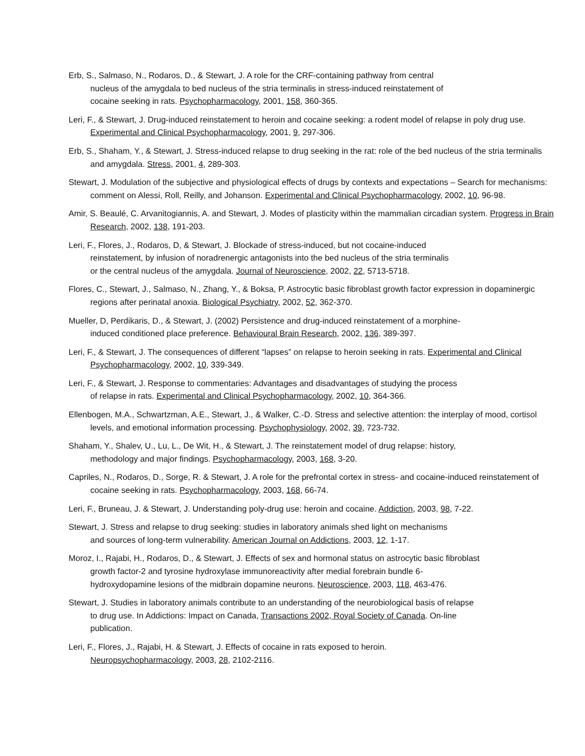Erb, S., Salmaso, N., Rodaros, D., & Stewart, J. A role for the CRF-containing pathway from central
nucleus of the amygdala to bed nucleus of the stria terminalis in stress-induced reinstatement of
cocaine seeking in rats. Psychopharmacology, 2001, 158, 360-365.
Leri, F., & Stewart, J. Drug-induced reinstatement to heroin and cocaine seeking: a rodent model of relapse in poly drug use. Experimental and Clinical Psychopharmacology, 2001, 9, 297-306.
Erb, S., Shaham, Y., & Stewart, J. Stress-induced relapse to drug seeking in the rat: role of the bed nucleus of the stria terminalis and amygdala. Stress, 2001, 4, 289-303.
Stewart, J. Modulation of the subjective and physiological effects of drugs by contexts and expectations – Search for mechanisms: comment on Alessi, Roll, Reilly, and Johanson. Experimental and Clinical Psychopharmacology, 2002, 10, 96-98.
Amir, S. Beaulé, C. Arvanitogiannis, A. and Stewart, J. Modes of plasticity within the mammalian circadian system. Progress in Brain Research, 2002, 138, 191-203.
Leri, F., Flores, J., Rodaros, D, & Stewart, J. Blockade of stress-induced, but not cocaine-induced
reinstatement, by infusion of noradrenergic antagonists into the bed nucleus of the stria terminalis
or the central nucleus of the amygdala. Journal of Neuroscience, 2002, 22, 5713-5718.
Flores, C., Stewart, J., Salmaso, N., Zhang, Y., & Boksa, P. Astrocytic basic fibroblast growth factor expression in dopaminergic regions after perinatal anoxia. Biological Psychiatry, 2002, 52, 362-370.
Mueller, D, Perdikaris, D., & Stewart, J. (2002) Persistence and drug-induced reinstatement of a morphine-
induced conditioned place preference. Behavioural Brain Research, 2002, 136, 389-397.
Leri, F., & Stewart, J. The consequences of different “lapses” on relapse to heroin seeking in rats. Experimental and Clinical Psychopharmacology, 2002, 10, 339-349.
Leri, F., & Stewart, J. Response to commentaries: Advantages and disadvantages of studying the process
of relapse in rats. Experimental and Clinical Psychopharmacology, 2002, 10, 364-366.
Ellenbogen, M.A., Schwartzman, A.E., Stewart, J., & Walker, C.-D. Stress and selective attention: the interplay of mood, cortisol levels, and emotional information processing. Psychophysiology, 2002, 39, 723-732.
Shaham, Y., Shalev, U., Lu, L., De Wit, H., & Stewart, J. The reinstatement model of drug relapse: history,
methodology and major findings. Psychopharmacology, 2003, 168, 3-20.
Capriles, N., Rodaros, D., Sorge, R. & Stewart, J. A role for the prefrontal cortex in stress- and cocaine-induced reinstatement of cocaine seeking in rats. Psychopharmacology, 2003, 168, 66-74.
Leri, F., Bruneau, J. & Stewart, J. Understanding poly-drug use: heroin and cocaine. Addiction, 2003, 98, 7-22.
Stewart, J. Stress and relapse to drug seeking: studies in laboratory animals shed light on mechanisms
and sources of long-term vulnerability. American Journal on Addictions, 2003, 12, 1-17.
Moroz, I., Rajabi, H., Rodaros, D., & Stewart, J. Effects of sex and hormonal status on astrocytic basic fibroblast
growth factor-2 and tyrosine hydroxylase immunoreactivity after medial forebrain bundle 6-
hydroxydopamine lesions of the midbrain dopamine neurons. Neuroscience, 2003, 118, 463-476.
Stewart, J. Studies in laboratory animals contribute to an understanding of the neurobiological basis of relapse
to drug use. In Addictions: Impact on Canada, Transactions 2002, Royal Society of Canada. On-line
publication.
Leri, F., Flores, J., Rajabi, H. & Stewart, J. Effects of cocaine in rats exposed to heroin.
Neuropsychopharmacology, 2003, 28, 2102-2116.